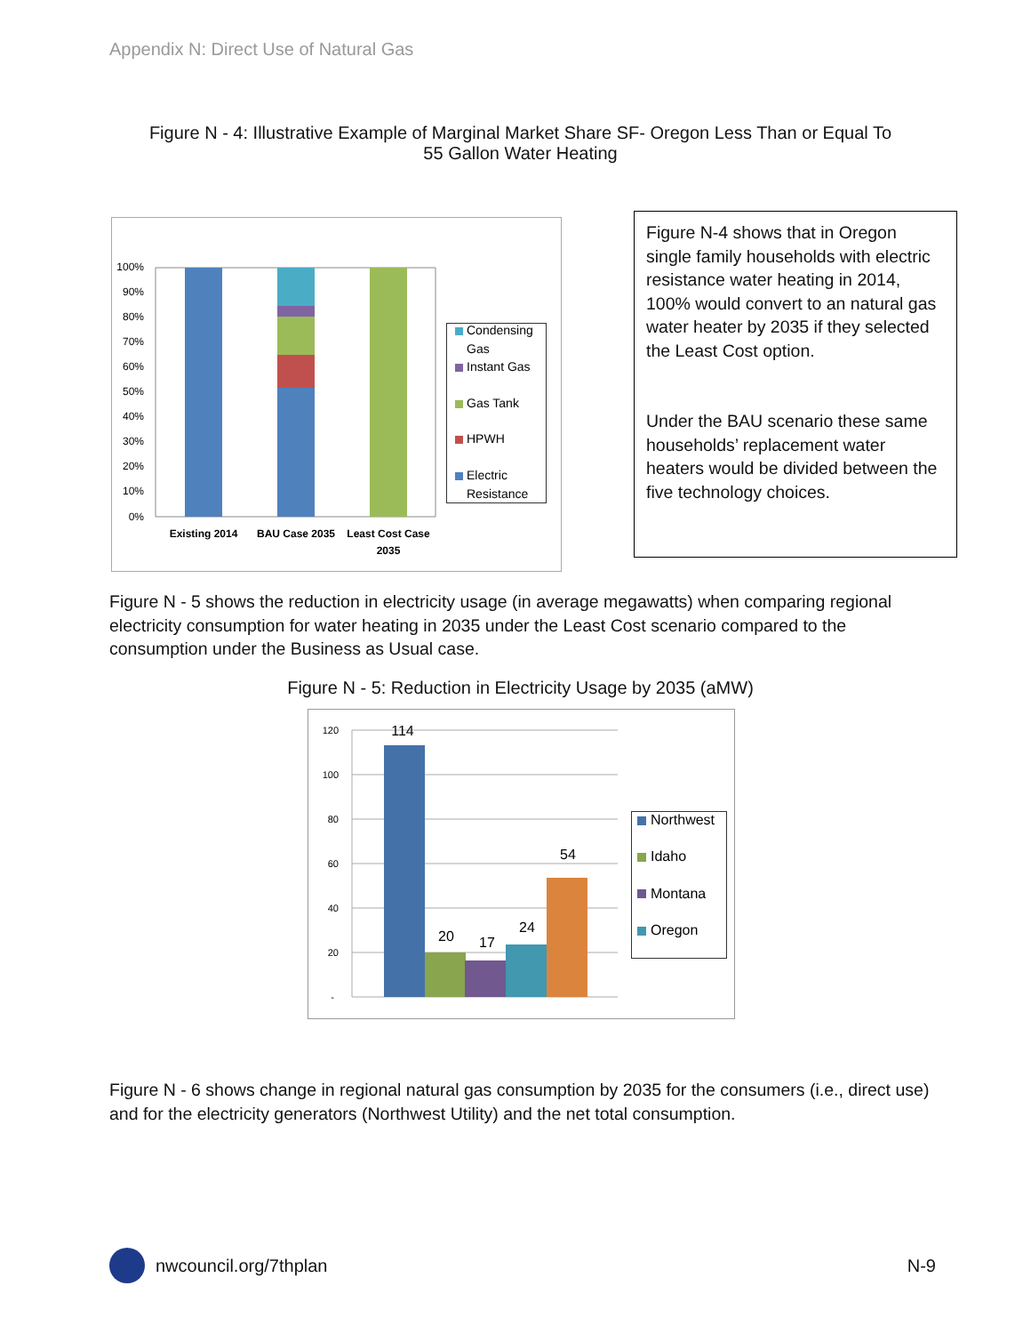Appendix N: Direct Use of Natural Gas
Figure N - 4: Illustrative Example of Marginal Market Share SF- Oregon Less Than or Equal To
55 Gallon Water Heating
100%
90%
80%
70%
60%
50%
40%
30%
20%
10%
0%
Existing 2014
BAU Case 2035
Least Cost Case
2035
Condensing
Gas
Instant Gas
Gas Tank
HPWH
Electric
Resistance
Figure N-4 shows that in Oregon single family households with electric resistance water heating in 2014, 100% would convert to an natural gas water heater by 2035 if they selected the Least Cost option.
Under the BAU scenario these same households’ replacement water heaters would be divided between the five technology choices.
Figure N - 5 shows the reduction in electricity usage (in average megawatts) when comparing regional electricity consumption for water heating in 2035 under the Least Cost scenario compared to the consumption under the Business as Usual case.
Figure N - 5: Reduction in Electricity Usage by 2035 (aMW)
120
100
80
60
40
20
-
114
20
17
24
54
Northwest
Idaho
Montana
Oregon
Figure N - 6 shows change in regional natural gas consumption by 2035 for the consumers (i.e., direct use) and for the electricity generators (Northwest Utility) and the net total consumption.
nwcouncil.org/7thplan N-9